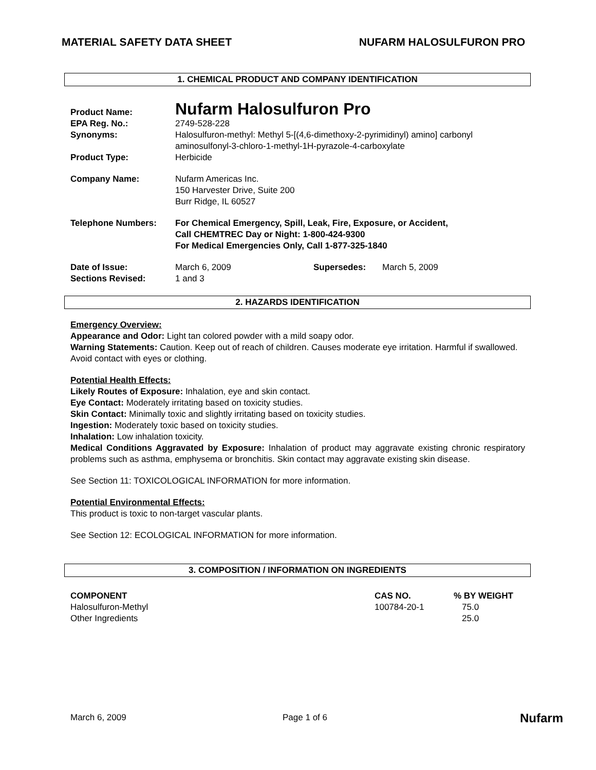MATERIAL SAFETY DATA SHEET NUFARM HALOSULFURON PRO
1. CHEMICAL PRODUCT AND COMPANY IDENTIFICATION
| Product Name: | Nufarm Halosulfuron Pro | | |
| EPA Reg. No.: | 2749-528-228 | | |
| Synonyms: | Halosulfuron-methyl: Methyl 5-[(4,6-dimethoxy-2-pyrimidinyl) amino] carbonyl aminosulfonyl-3-chloro-1-methyl-1H-pyrazole-4-carboxylate | | |
| Product Type: | Herbicide | | |
| Company Name: | Nufarm Americas Inc. 150 Harvester Drive, Suite 200 Burr Ridge, IL 60527 | | |
| Telephone Numbers: | For Chemical Emergency, Spill, Leak, Fire, Exposure, or Accident, Call CHEMTREC Day or Night: 1-800-424-9300 For Medical Emergencies Only, Call 1-877-325-1840 | | |
| Date of Issue: | March 6, 2009 | Supersedes: | March 5, 2009 |
| Sections Revised: | 1 and 3 | | |
2. HAZARDS IDENTIFICATION
Emergency Overview:
Appearance and Odor: Light tan colored powder with a mild soapy odor.
Warning Statements: Caution. Keep out of reach of children. Causes moderate eye irritation. Harmful if swallowed. Avoid contact with eyes or clothing.
Potential Health Effects:
Likely Routes of Exposure: Inhalation, eye and skin contact.
Eye Contact: Moderately irritating based on toxicity studies.
Skin Contact: Minimally toxic and slightly irritating based on toxicity studies.
Ingestion: Moderately toxic based on toxicity studies.
Inhalation: Low inhalation toxicity.
Medical Conditions Aggravated by Exposure: Inhalation of product may aggravate existing chronic respiratory problems such as asthma, emphysema or bronchitis. Skin contact may aggravate existing skin disease.
See Section 11: TOXICOLOGICAL INFORMATION for more information.
Potential Environmental Effects:
This product is toxic to non-target vascular plants.
See Section 12: ECOLOGICAL INFORMATION for more information.
3. COMPOSITION / INFORMATION ON INGREDIENTS
| COMPONENT | CAS NO. | % BY WEIGHT |
| --- | --- | --- |
| Halosulfuron-Methyl | 100784-20-1 | 75.0 |
| Other Ingredients | | 25.0 |
March 6, 2009 Page 1 of 6 Nufarm